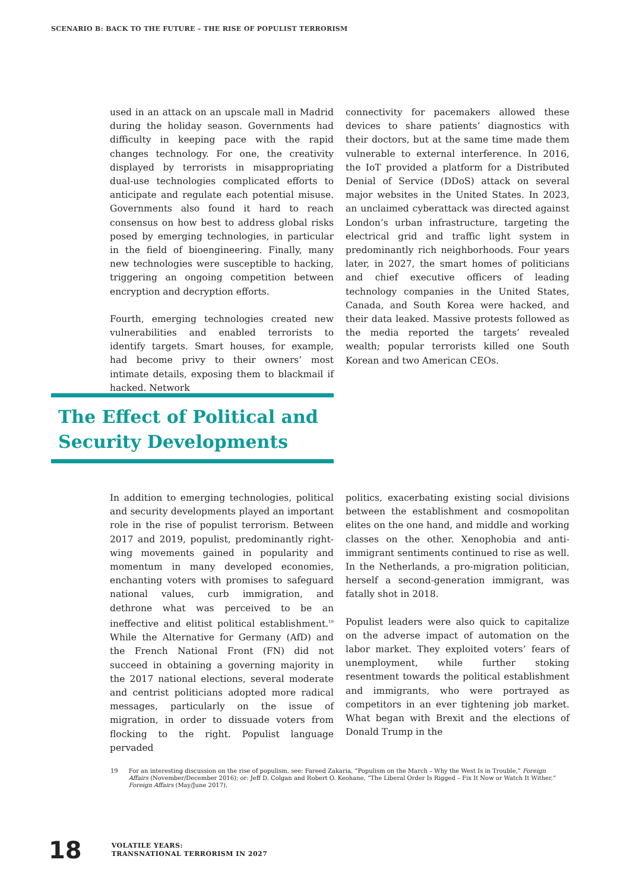SCENARIO B: BACK TO THE FUTURE – THE RISE OF POPULIST TERRORISM
used in an attack on an upscale mall in Madrid during the holiday season. Governments had difficulty in keeping pace with the rapid changes technology. For one, the creativity displayed by terrorists in misappropriating dual-use technologies complicated efforts to anticipate and regulate each potential misuse. Governments also found it hard to reach consensus on how best to address global risks posed by emerging technologies, in particular in the field of bioengineering. Finally, many new technologies were susceptible to hacking, triggering an ongoing competition between encryption and decryption efforts.
Fourth, emerging technologies created new vulnerabilities and enabled terrorists to identify targets. Smart houses, for example, had become privy to their owners’ most intimate details, exposing them to blackmail if hacked. Network
connectivity for pacemakers allowed these devices to share patients’ diagnostics with their doctors, but at the same time made them vulnerable to external interference. In 2016, the IoT provided a platform for a Distributed Denial of Service (DDoS) attack on several major websites in the United States. In 2023, an unclaimed cyberattack was directed against London’s urban infrastructure, targeting the electrical grid and traffic light system in predominantly rich neighborhoods. Four years later, in 2027, the smart homes of politicians and chief executive officers of leading technology companies in the United States, Canada, and South Korea were hacked, and their data leaked. Massive protests followed as the media reported the targets’ revealed wealth; popular terrorists killed one South Korean and two American CEOs.
The Effect of Political and Security Developments
In addition to emerging technologies, political and security developments played an important role in the rise of populist terrorism. Between 2017 and 2019, populist, predominantly right-wing movements gained in popularity and momentum in many developed economies, enchanting voters with promises to safeguard national values, curb immigration, and dethrone what was perceived to be an ineffective and elitist political establishment.<sup>19</sup> While the Alternative for Germany (AfD) and the French National Front (FN) did not succeed in obtaining a governing majority in the 2017 national elections, several moderate and centrist politicians adopted more radical messages, particularly on the issue of migration, in order to dissuade voters from flocking to the right. Populist language pervaded
politics, exacerbating existing social divisions between the establishment and cosmopolitan elites on the one hand, and middle and working classes on the other. Xenophobia and anti-immigrant sentiments continued to rise as well. In the Netherlands, a pro-migration politician, herself a second-generation immigrant, was fatally shot in 2018.
Populist leaders were also quick to capitalize on the adverse impact of automation on the labor market. They exploited voters’ fears of unemployment, while further stoking resentment towards the political establishment and immigrants, who were portrayed as competitors in an ever tightening job market. What began with Brexit and the elections of Donald Trump in the
19 For an interesting discussion on the rise of populism, see: Fareed Zakaria, “Populism on the March – Why the West Is in Trouble,” Foreign Affairs (November/December 2016); or: Jeff D. Colgan and Robert O. Keohane, “The Liberal Order Is Rigged – Fix It Now or Watch It Wither,” Foreign Affairs (May/June 2017).
18 VOLATILE YEARS:
TRANSNATIONAL TERRORISM IN 2027